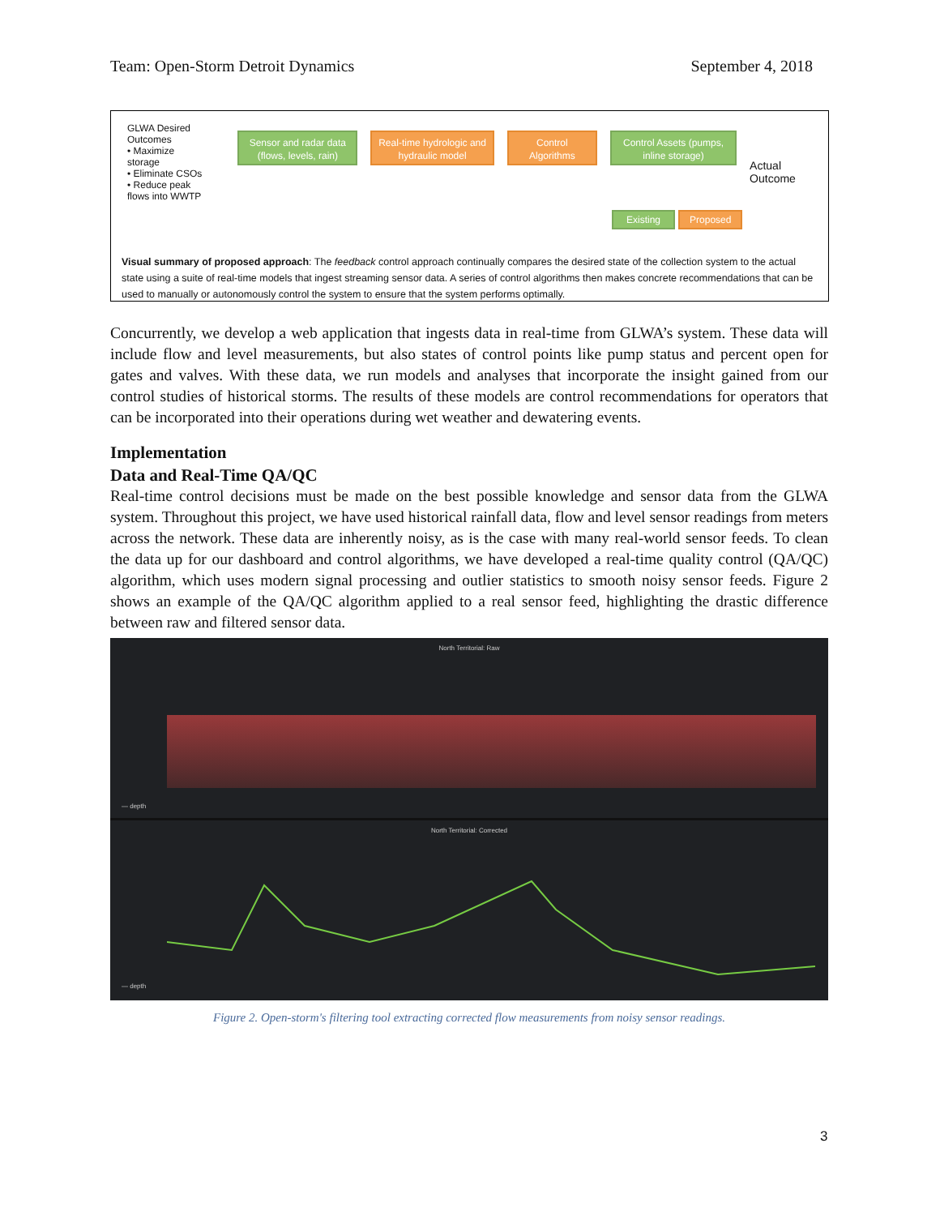Team: Open-Storm Detroit Dynamics September 4, 2018
GLWA Desired Outcomes
• Maximize storage
• Eliminate CSOs
• Reduce peak flows into WWTP
Sensor and radar data (flows, levels, rain)
Real-time hydrologic and hydraulic model
Control Algorithms
Control Assets (pumps, inline storage)
Actual Outcome
Existing Proposed
Visual summary of proposed approach: The feedback control approach continually compares the desired state of the collection system to the actual state using a suite of real-time models that ingest streaming sensor data. A series of control algorithms then makes concrete recommendations that can be used to manually or autonomously control the system to ensure that the system performs optimally.
Concurrently, we develop a web application that ingests data in real-time from GLWA’s system. These data will include flow and level measurements, but also states of control points like pump status and percent open for gates and valves. With these data, we run models and analyses that incorporate the insight gained from our control studies of historical storms. The results of these models are control recommendations for operators that can be incorporated into their operations during wet weather and dewatering events.
Implementation
Data and Real-Time QA/QC
Real-time control decisions must be made on the best possible knowledge and sensor data from the GLWA system. Throughout this project, we have used historical rainfall data, flow and level sensor readings from meters across the network. These data are inherently noisy, as is the case with many real-world sensor feeds. To clean the data up for our dashboard and control algorithms, we have developed a real-time quality control (QA/QC) algorithm, which uses modern signal processing and outlier statistics to smooth noisy sensor feeds. Figure 2 shows an example of the QA/QC algorithm applied to a real sensor feed, highlighting the drastic difference between raw and filtered sensor data.
North Territorial: Raw
— depth
North Territorial: Corrected
— depth
Figure 2. Open-storm's filtering tool extracting corrected flow measurements from noisy sensor readings.
3